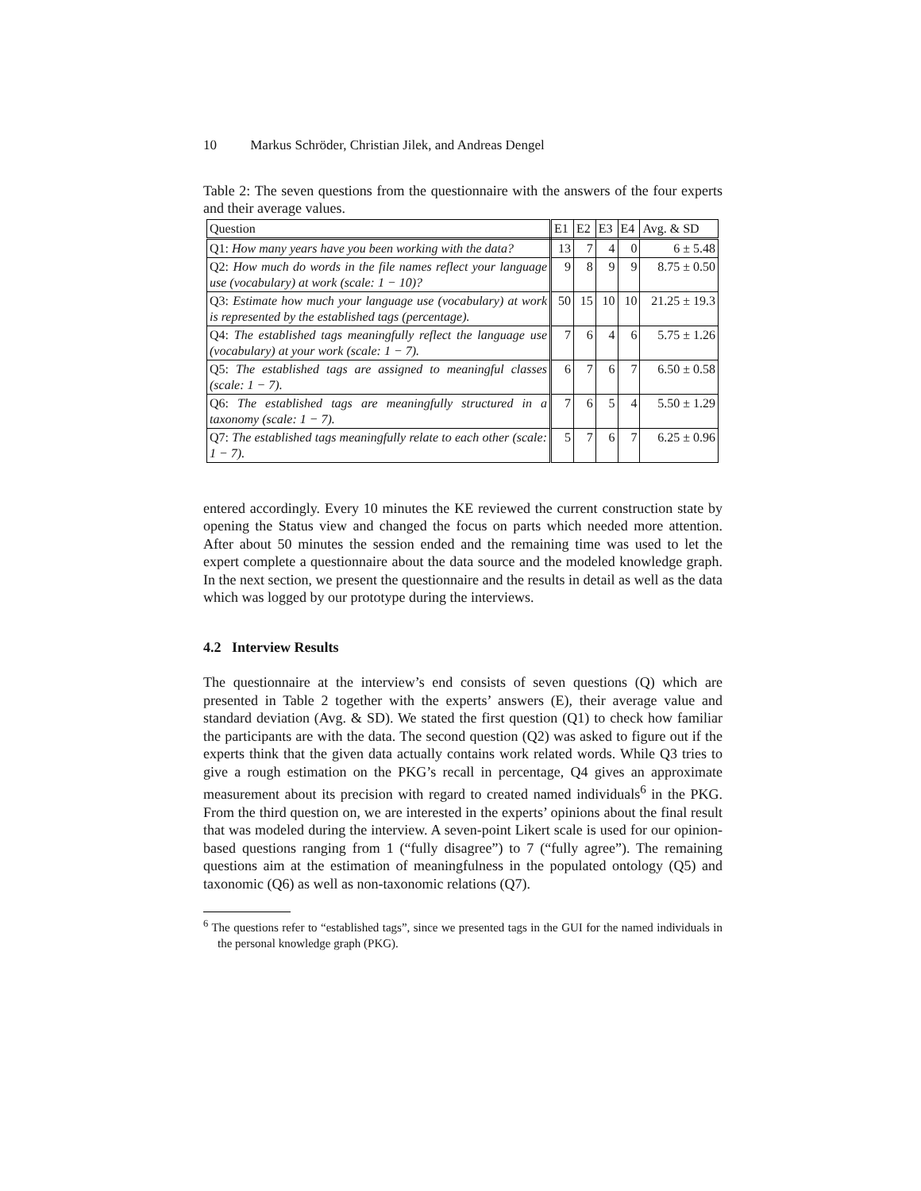10 Markus Schröder, Christian Jilek, and Andreas Dengel
Table 2: The seven questions from the questionnaire with the answers of the four experts and their average values.
| Question | E1 | E2 | E3 | E4 | Avg. & SD |
| --- | --- | --- | --- | --- | --- |
| Q1: How many years have you been working with the data? | 13 | 7 | 4 | 0 | 6 ± 5.48 |
| Q2: How much do words in the file names reflect your language use (vocabulary) at work (scale: 1 − 10)? | 9 | 8 | 9 | 9 | 8.75 ± 0.50 |
| Q3: Estimate how much your language use (vocabulary) at work is represented by the established tags (percentage). | 50 | 15 | 10 | 10 | 21.25 ± 19.3 |
| Q4: The established tags meaningfully reflect the language use (vocabulary) at your work (scale: 1 − 7). | 7 | 6 | 4 | 6 | 5.75 ± 1.26 |
| Q5: The established tags are assigned to meaningful classes (scale: 1 − 7). | 6 | 7 | 6 | 7 | 6.50 ± 0.58 |
| Q6: The established tags are meaningfully structured in a taxonomy (scale: 1 − 7). | 7 | 6 | 5 | 4 | 5.50 ± 1.29 |
| Q7: The established tags meaningfully relate to each other (scale: 1 − 7). | 5 | 7 | 6 | 7 | 6.25 ± 0.96 |
entered accordingly. Every 10 minutes the KE reviewed the current construction state by opening the Status view and changed the focus on parts which needed more attention. After about 50 minutes the session ended and the remaining time was used to let the expert complete a questionnaire about the data source and the modeled knowledge graph. In the next section, we present the questionnaire and the results in detail as well as the data which was logged by our prototype during the interviews.
4.2 Interview Results
The questionnaire at the interview’s end consists of seven questions (Q) which are presented in Table 2 together with the experts’ answers (E), their average value and standard deviation (Avg. & SD). We stated the first question (Q1) to check how familiar the participants are with the data. The second question (Q2) was asked to figure out if the experts think that the given data actually contains work related words. While Q3 tries to give a rough estimation on the PKG’s recall in percentage, Q4 gives an approximate measurement about its precision with regard to created named individuals<sup>6</sup> in the PKG. From the third question on, we are interested in the experts’ opinions about the final result that was modeled during the interview. A seven-point Likert scale is used for our opinion-based questions ranging from 1 (“fully disagree”) to 7 (“fully agree”). The remaining questions aim at the estimation of meaningfulness in the populated ontology (Q5) and taxonomic (Q6) as well as non-taxonomic relations (Q7).
<sup>6</sup> The questions refer to “established tags”, since we presented tags in the GUI for the named individuals in the personal knowledge graph (PKG).